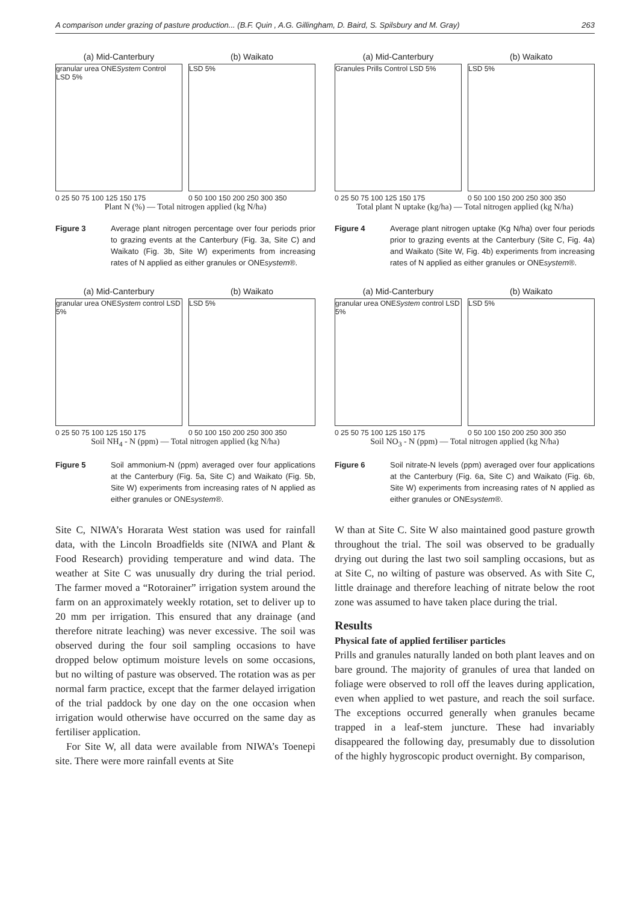A comparison under grazing of pasture production... (B.F. Quin , A.G. Gillingham, D. Baird, S. Spilsbury and M. Gray) 263
(a) Mid-Canterbury
granular urea ONESystem Control LSD 5%
0 25 50 75 100 125 150 175
(b) Waikato
LSD 5%
0 50 100 150 200 250 300 350
Plant N (%) — Total nitrogen applied (kg N/ha)
Figure 3 Average plant nitrogen percentage over four periods prior to grazing events at the Canterbury (Fig. 3a, Site C) and Waikato (Fig. 3b, Site W) experiments from increasing rates of N applied as either granules or ONEsystem®.
(a) Mid-Canterbury
Granules Prills Control LSD 5%
0 25 50 75 100 125 150 175
(b) Waikato
LSD 5%
0 50 100 150 200 250 300 350
Total plant N uptake (kg/ha) — Total nitrogen applied (kg N/ha)
Figure 4 Average plant nitrogen uptake (Kg N/ha) over four periods prior to grazing events at the Canterbury (Site C, Fig. 4a) and Waikato (Site W, Fig. 4b) experiments from increasing rates of N applied as either granules or ONEsystem®.
(a) Mid-Canterbury
granular urea ONESystem control LSD 5%
0 25 50 75 100 125 150 175
(b) Waikato
LSD 5%
0 50 100 150 200 250 300 350
Soil NH<sub>4</sub> - N (ppm) — Total nitrogen applied (kg N/ha)
Figure 5 Soil ammonium-N (ppm) averaged over four applications at the Canterbury (Fig. 5a, Site C) and Waikato (Fig. 5b, Site W) experiments from increasing rates of N applied as either granules or ONEsystem®.
(a) Mid-Canterbury
granular urea ONESystem control LSD 5%
0 25 50 75 100 125 150 175
(b) Waikato
LSD 5%
0 50 100 150 200 250 300 350
Soil NO<sub>3</sub> - N (ppm) — Total nitrogen applied (kg N/ha)
Figure 6 Soil nitrate-N levels (ppm) averaged over four applications at the Canterbury (Fig. 6a, Site C) and Waikato (Fig. 6b, Site W) experiments from increasing rates of N applied as either granules or ONEsystem®.
Site C, NIWA’s Horarata West station was used for rainfall data, with the Lincoln Broadfields site (NIWA and Plant & Food Research) providing temperature and wind data. The weather at Site C was unusually dry during the trial period. The farmer moved a “Rotorainer” irrigation system around the farm on an approximately weekly rotation, set to deliver up to 20 mm per irrigation. This ensured that any drainage (and therefore nitrate leaching) was never excessive. The soil was observed during the four soil sampling occasions to have dropped below optimum moisture levels on some occasions, but no wilting of pasture was observed. The rotation was as per normal farm practice, except that the farmer delayed irrigation of the trial paddock by one day on the one occasion when irrigation would otherwise have occurred on the same day as fertiliser application.
For Site W, all data were available from NIWA’s Toenepi site. There were more rainfall events at Site
W than at Site C. Site W also maintained good pasture growth throughout the trial. The soil was observed to be gradually drying out during the last two soil sampling occasions, but as at Site C, no wilting of pasture was observed. As with Site C, little drainage and therefore leaching of nitrate below the root zone was assumed to have taken place during the trial.
Results
Physical fate of applied fertiliser particles
Prills and granules naturally landed on both plant leaves and on bare ground. The majority of granules of urea that landed on foliage were observed to roll off the leaves during application, even when applied to wet pasture, and reach the soil surface. The exceptions occurred generally when granules became trapped in a leaf-stem juncture. These had invariably disappeared the following day, presumably due to dissolution of the highly hygroscopic product overnight. By comparison,